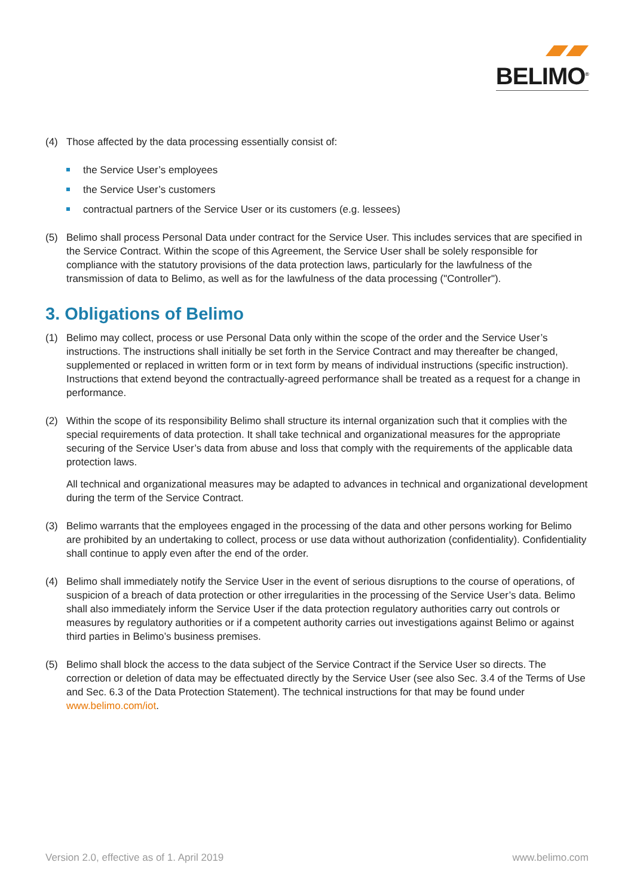BELIMO<sup>®</sup>
(4) Those affected by the data processing essentially consist of:
the Service User’s employees
the Service User’s customers
contractual partners of the Service User or its customers (e.g. lessees)
(5) Belimo shall process Personal Data under contract for the Service User. This includes services that are specified in the Service Contract. Within the scope of this Agreement, the Service User shall be solely responsible for compliance with the statutory provisions of the data protection laws, particularly for the lawfulness of the transmission of data to Belimo, as well as for the lawfulness of the data processing ("Controller").
3. Obligations of Belimo
(1) Belimo may collect, process or use Personal Data only within the scope of the order and the Service User’s instructions. The instructions shall initially be set forth in the Service Contract and may there­after be changed, supplemented or replaced in written form or in text form by means of individual instructions (specific instruction). Instructions that extend beyond the contractually-agreed performance shall be treated as a request for a change in performance.
(2) Within the scope of its responsibility Belimo shall structure its internal organization such that it complies with the special requirements of data protection. It shall take technical and organizational measures for the appropriate securing of the Service User’s data from abuse and loss that comply with the require­ments of the applicable data protection laws.
All technical and organizational measures may be adapted to advances in technical and organizational development during the term of the Service Contract.
(3) Belimo warrants that the employees engaged in the processing of the data and other persons working for Belimo are prohibited by an undertaking to collect, process or use data without authorization (confi­dentiality). Confidentiality shall continue to apply even after the end of the order.
(4) Belimo shall immediately notify the Service User in the event of serious disruptions to the course of operations, of suspicion of a breach of data protection or other irregularities in the processing of the Ser­vice User’s data. Belimo shall also immediately inform the Service User if the data protection regulatory authorities carry out controls or measures by regulatory authorities or if a competent authority carries out investigations against Belimo or against third parties in Belimo’s business premises.
(5) Belimo shall block the access to the data subject of the Service Contract if the Service User so directs. The correction or deletion of data may be effectuated directly by the Service User (see also Sec. 3.4 of the Terms of Use and Sec. 6.3 of the Data Protection Statement). The technical instructions for that may be found under www.belimo.com/iot.
Version 2.0, effective as of 1. April 2019 www.belimo.com